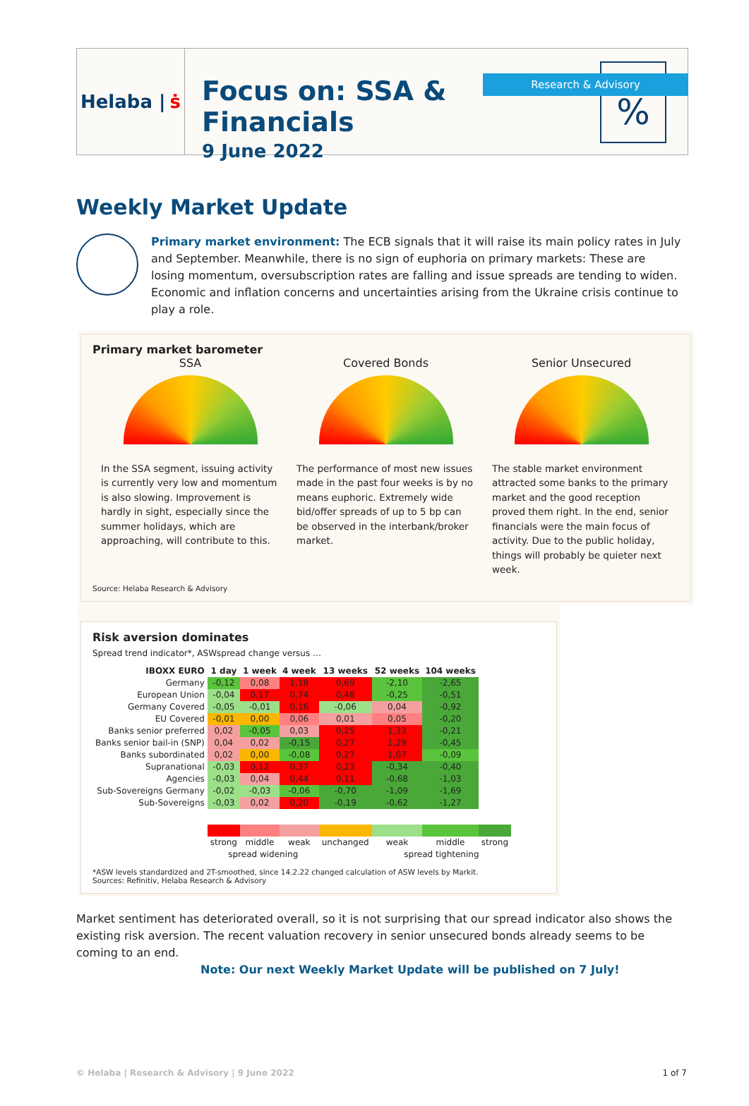Research & Advisory
Helaba | ṡ
Focus on: SSA & Financials
9 June 2022
%
Weekly Market Update
Primary market environment: The ECB signals that it will raise its main policy rates in July and September. Meanwhile, there is no sign of euphoria on primary markets: These are losing momentum, oversubscription rates are falling and issue spreads are tending to widen. Economic and inflation concerns and uncertainties arising from the Ukraine crisis continue to play a role.
Primary market barometer
SSA
In the SSA segment, issuing activity is currently very low and momentum is also slowing. Improvement is hardly in sight, especially since the summer holidays, which are approaching, will contribute to this.
Covered Bonds
The performance of most new issues made in the past four weeks is by no means euphoric. Extremely wide bid/offer spreads of up to 5 bp can be observed in the interbank/broker market.
Senior Unsecured
The stable market environment attracted some banks to the primary market and the good reception proved them right. In the end, senior financials were the main focus of activity. Due to the public holiday, things will probably be quieter next week.
Source: Helaba Research & Advisory
Risk aversion dominates
Spread trend indicator*, ASWspread change versus …
| IBOXX EURO | 1 day | 1 week | 4 week | 13 weeks | 52 weeks | 104 weeks | |
| --- | --- | --- | --- | --- | --- | --- | --- |
| Germany | -0,12 | 0,08 | 1,18 | 0,69 | -2,10 | -2,65 | |
| European Union | -0,04 | 0,17 | 0,74 | 0,48 | -0,25 | -0,51 | |
| Germany Covered | -0,05 | -0,01 | 0,16 | -0,06 | 0,04 | -0,92 | |
| EU Covered | -0,01 | 0,00 | 0,06 | 0,01 | 0,05 | -0,20 | |
| Banks senior preferred | 0,02 | -0,05 | 0,03 | 0,25 | 1,33 | -0,21 | |
| Banks senior bail-in (SNP) | 0,04 | 0,02 | -0,15 | 0,27 | 1,29 | -0,45 | |
| Banks subordinated | 0,02 | 0,00 | -0,08 | 0,27 | 1,07 | -0,09 | |
| Supranational | -0,03 | 0,12 | 0,37 | 0,23 | -0,34 | -0,40 | |
| Agencies | -0,03 | 0,04 | 0,44 | 0,11 | -0,68 | -1,03 | |
| Sub-Sovereigns Germany | -0,02 | -0,03 | -0,06 | -0,70 | -1,09 | -1,69 | |
| Sub-Sovereigns | -0,03 | 0,02 | 0,20 | -0,19 | -0,62 | -1,27 | |
| | strong | middle | weak | unchanged | weak | middle | strong |
| | spread widening | | | | spread tightening | | |
*ASW levels standardized and 2T-smoothed, since 14.2.22 changed calculation of ASW levels by Markit.
Sources: Refinitiv, Helaba Research & Advisory
Market sentiment has deteriorated overall, so it is not surprising that our spread indicator also shows the existing risk aversion. The recent valuation recovery in senior unsecured bonds already seems to be coming to an end.
Note: Our next Weekly Market Update will be published on 7 July!
© Helaba | Research & Advisory | 9 June 2022 1 of 7